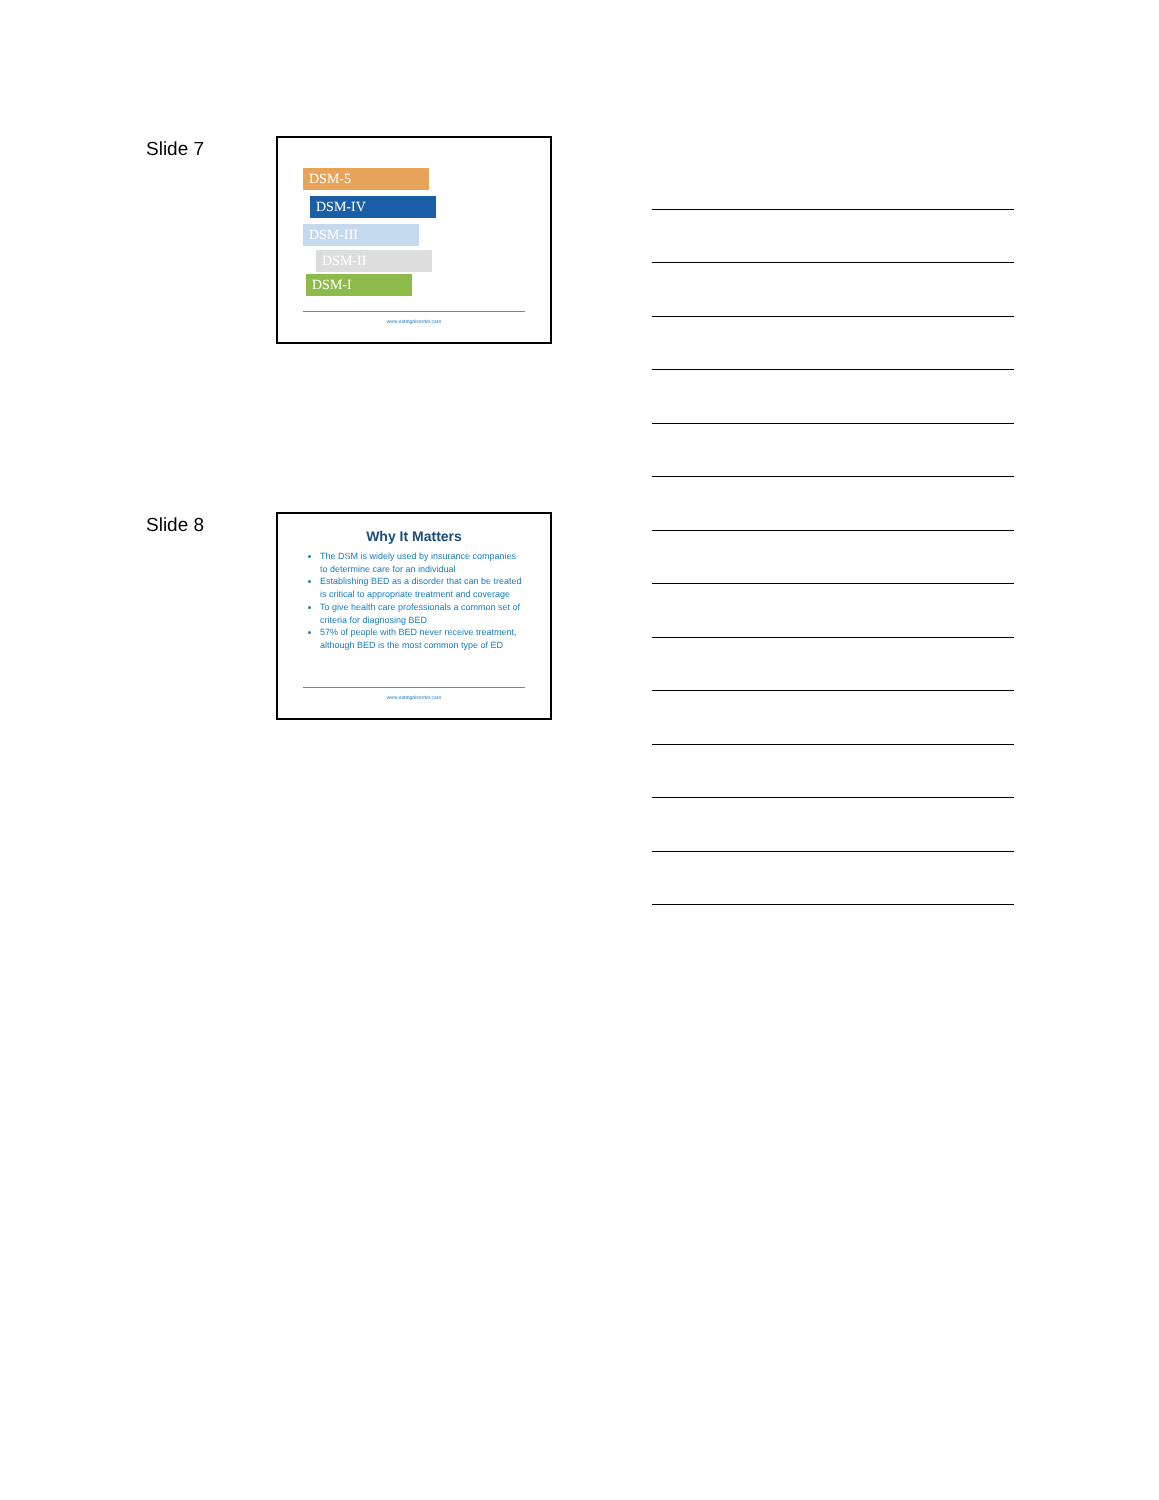Slide 7
DSM-5
DSM-IV
DSM-III
DSM-II
DSM-I
www.eatingdisorder.care
Slide 8
Why It Matters
The DSM is widely used by insurance companies to determine care for an individual
Establishing BED as a disorder that can be treated is critical to appropriate treatment and coverage
To give health care professionals a common set of criteria for diagnosing BED
57% of people with BED never receive treatment, although BED is the most common type of ED
www.eatingdisorder.care